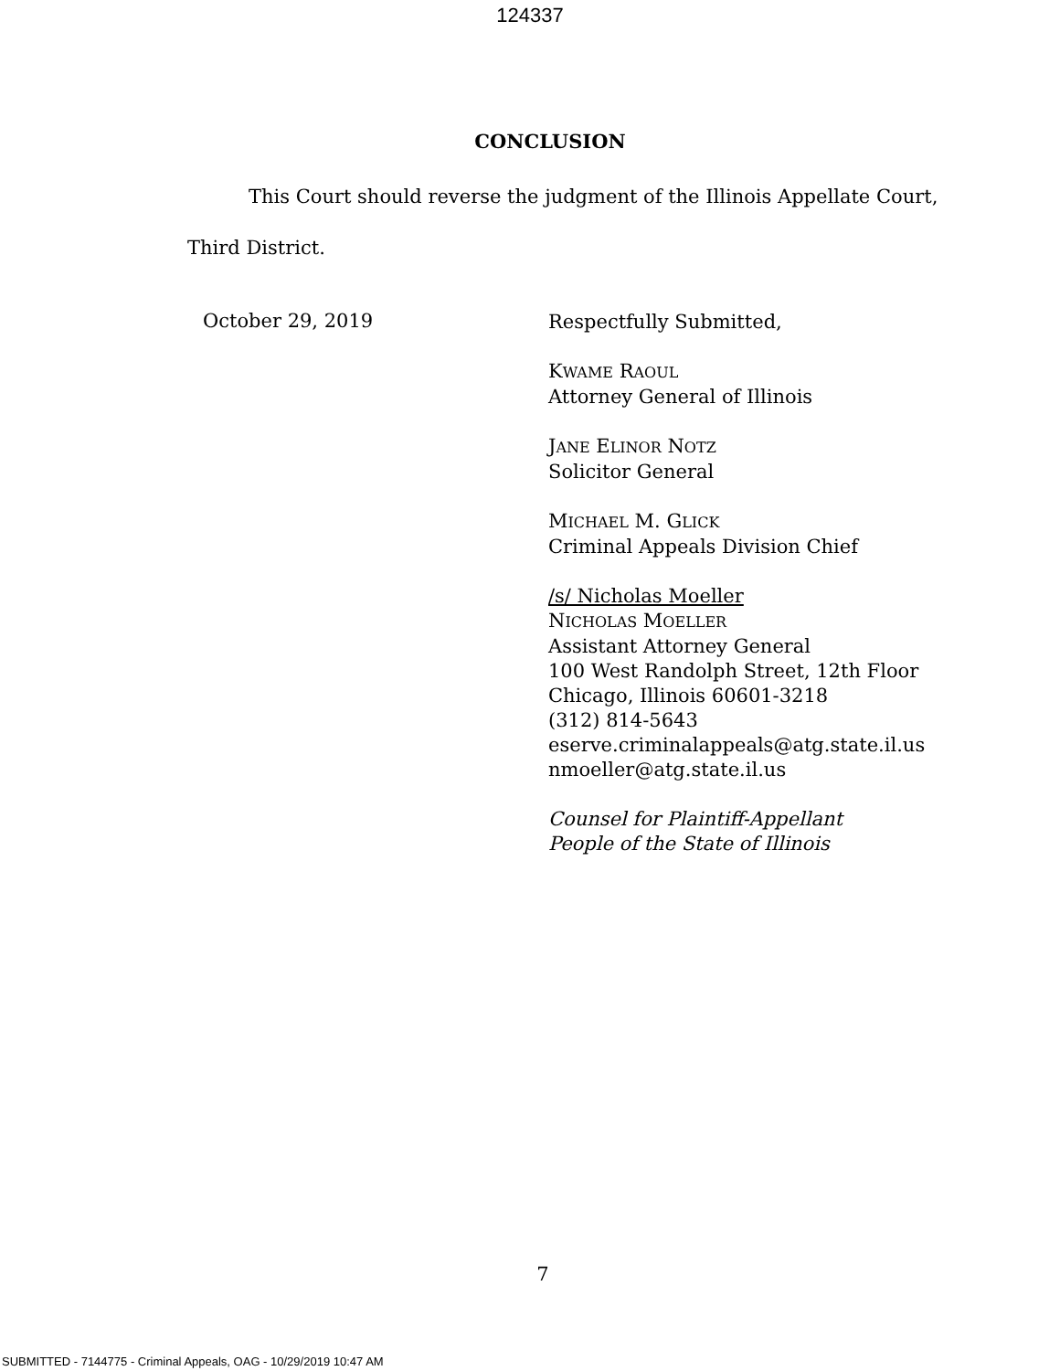124337
CONCLUSION
This Court should reverse the judgment of the Illinois Appellate Court,
Third District.
October 29, 2019
Respectfully Submitted,
KWAME RAOUL
Attorney General of Illinois
JANE ELINOR NOTZ
Solicitor General
MICHAEL M. GLICK
Criminal Appeals Division Chief
/s/ Nicholas Moeller
NICHOLAS MOELLER
Assistant Attorney General
100 West Randolph Street, 12th Floor
Chicago, Illinois 60601-3218
(312) 814-5643
eserve.criminalappeals@atg.state.il.us
nmoeller@atg.state.il.us
Counsel for Plaintiff-Appellant
People of the State of Illinois
7
SUBMITTED - 7144775 - Criminal Appeals, OAG - 10/29/2019 10:47 AM